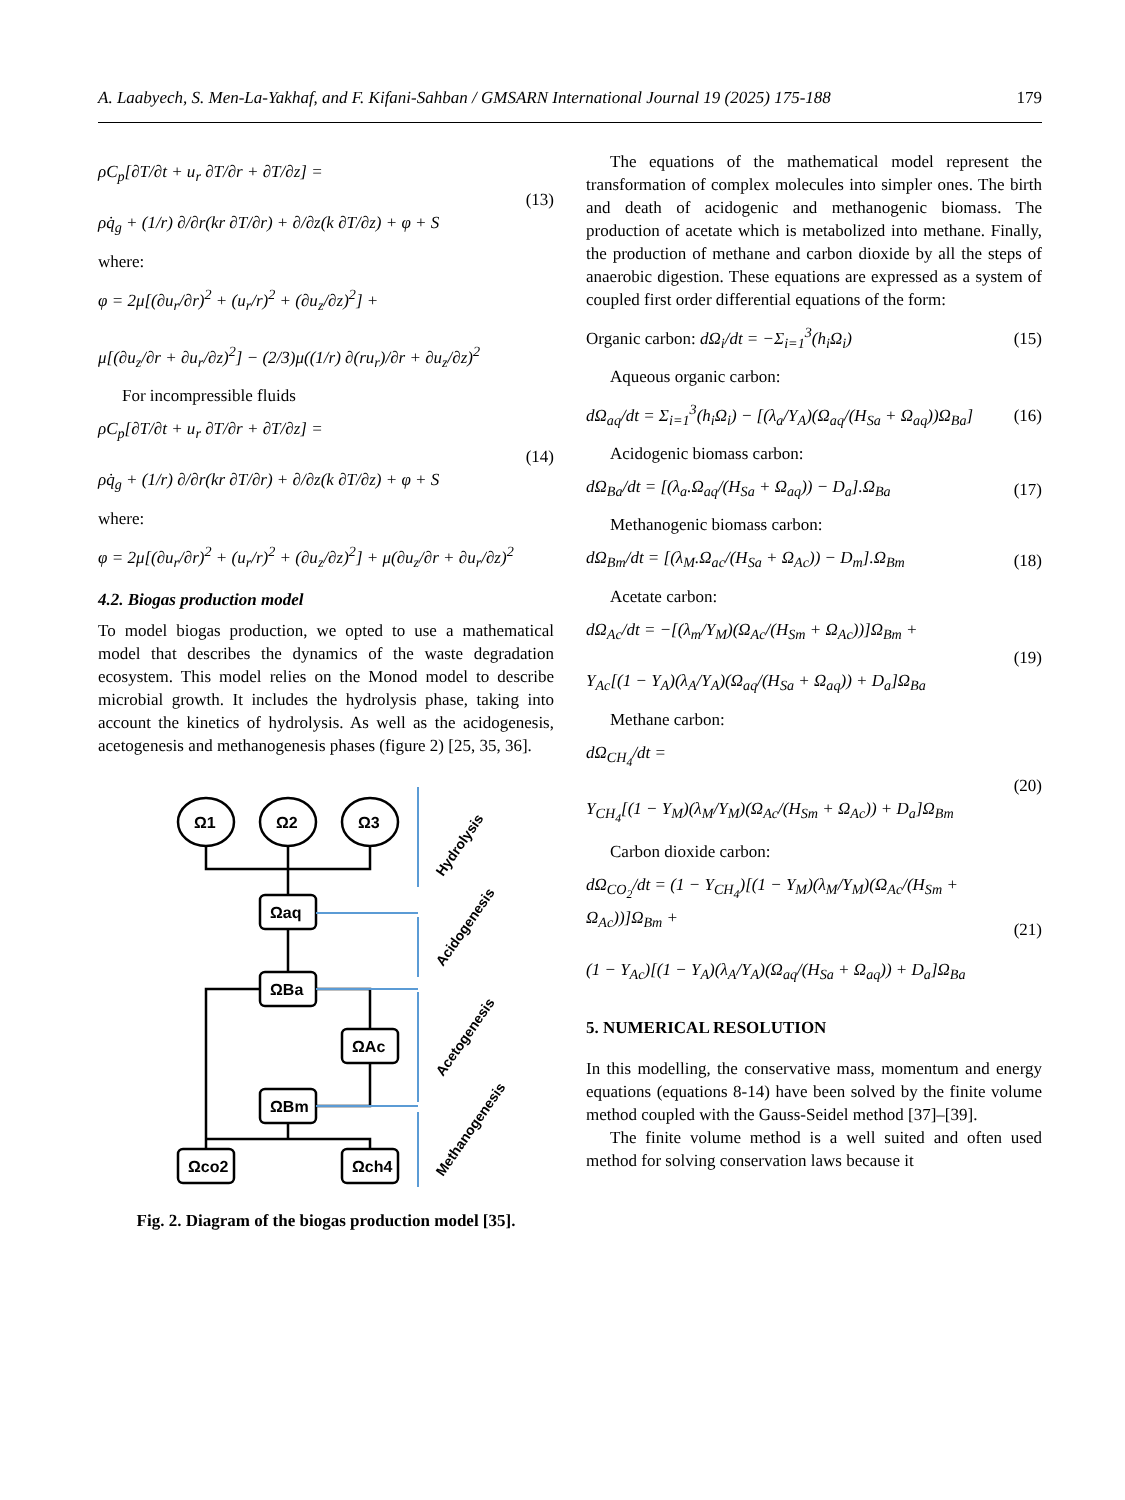A. Laabyech, S. Men-La-Yakhaf, and F. Kifani-Sahban / GMSARN International Journal 19 (2025) 175-188 179
ρC<sub>p</sub>[∂T/∂t + u<sub>r</sub> ∂T/∂r + ∂T/∂z] =
ρq̇<sub>g</sub> + (1/r) ∂/∂r(kr ∂T/∂r) + ∂/∂z(k ∂T/∂z) + φ + S
(13)
where:
φ = 2μ[(∂u<sub>r</sub>/∂r)<sup>2</sup> + (u<sub>r</sub>/r)<sup>2</sup> + (∂u<sub>z</sub>/∂z)<sup>2</sup>] +
μ[(∂u<sub>z</sub>/∂r + ∂u<sub>r</sub>/∂z)<sup>2</sup>] − (2/3)μ((1/r) ∂(ru<sub>r</sub>)/∂r + ∂u<sub>z</sub>/∂z)<sup>2</sup>
For incompressible fluids
ρC<sub>p</sub>[∂T/∂t + u<sub>r</sub> ∂T/∂r + ∂T/∂z] =
ρq̇<sub>g</sub> + (1/r) ∂/∂r(kr ∂T/∂r) + ∂/∂z(k ∂T/∂z) + φ + S
(14)
where:
φ = 2μ[(∂u<sub>r</sub>/∂r)<sup>2</sup> + (u<sub>r</sub>/r)<sup>2</sup> + (∂u<sub>z</sub>/∂z)<sup>2</sup>] + μ(∂u<sub>z</sub>/∂r + ∂u<sub>r</sub>/∂z)<sup>2</sup>
4.2. Biogas production model
To model biogas production, we opted to use a mathematical model that describes the dynamics of the waste degradation ecosystem. This model relies on the Monod model to describe microbial growth. It includes the hydrolysis phase, taking into account the kinetics of hydrolysis. As well as the acidogenesis, acetogenesis and methanogenesis phases (figure 2) [25, 35, 36].
Ω1
Ω2
Ω3
Ωaq
ΩBa
ΩAc
ΩBm
Ωco2
Ωch4
Hydrolysis
Acidogenesis
Acetogenesis
Methanogenesis
Fig. 2. Diagram of the biogas production model [35].
The equations of the mathematical model represent the transformation of complex molecules into simpler ones. The birth and death of acidogenic and methanogenic biomass. The production of acetate which is metabolized into methane. Finally, the production of methane and carbon dioxide by all the steps of anaerobic digestion. These equations are expressed as a system of coupled first order differential equations of the form:
Organic carbon: dΩ<sub>i</sub>/dt = −Σ<sub>i=1</sub><sup>3</sup>(h<sub>i</sub>Ω<sub>i</sub>)
(15)
Aqueous organic carbon:
dΩ<sub>aq</sub>/dt = Σ<sub>i=1</sub><sup>3</sup>(h<sub>i</sub>Ω<sub>i</sub>) − [(λ<sub>a</sub>/Y<sub>A</sub>)(Ω<sub>aq</sub>/(H<sub>Sa</sub> + Ω<sub>aq</sub>))Ω<sub>Ba</sub>]
(16)
Acidogenic biomass carbon:
dΩ<sub>Ba</sub>/dt = [(λ<sub>a</sub>.Ω<sub>aq</sub>/(H<sub>Sa</sub> + Ω<sub>aq</sub>)) − D<sub>a</sub>].Ω<sub>Ba</sub>
(17)
Methanogenic biomass carbon:
dΩ<sub>Bm</sub>/dt = [(λ<sub>M</sub>.Ω<sub>ac</sub>/(H<sub>Sa</sub> + Ω<sub>Ac</sub>)) − D<sub>m</sub>].Ω<sub>Bm</sub>
(18)
Acetate carbon:
dΩ<sub>Ac</sub>/dt = −[(λ<sub>m</sub>/Y<sub>M</sub>)(Ω<sub>Ac</sub>/(H<sub>Sm</sub> + Ω<sub>Ac</sub>))]Ω<sub>Bm</sub> +
Y<sub>Ac</sub>[(1 − Y<sub>A</sub>)(λ<sub>A</sub>/Y<sub>A</sub>)(Ω<sub>aq</sub>/(H<sub>Sa</sub> + Ω<sub>aq</sub>)) + D<sub>a</sub>]Ω<sub>Ba</sub>
(19)
Methane carbon:
dΩ<sub>CH<sub>4</sub></sub>/dt =
Y<sub>CH<sub>4</sub></sub>[(1 − Y<sub>M</sub>)(λ<sub>M</sub>/Y<sub>M</sub>)(Ω<sub>Ac</sub>/(H<sub>Sm</sub> + Ω<sub>Ac</sub>)) + D<sub>a</sub>]Ω<sub>Bm</sub>
(20)
Carbon dioxide carbon:
dΩ<sub>CO<sub>2</sub></sub>/dt = (1 − Y<sub>CH<sub>4</sub></sub>)[(1 − Y<sub>M</sub>)(λ<sub>M</sub>/Y<sub>M</sub>)(Ω<sub>Ac</sub>/(H<sub>Sm</sub> + Ω<sub>Ac</sub>))]Ω<sub>Bm</sub> +
(1 − Y<sub>Ac</sub>)[(1 − Y<sub>A</sub>)(λ<sub>A</sub>/Y<sub>A</sub>)(Ω<sub>aq</sub>/(H<sub>Sa</sub> + Ω<sub>aq</sub>)) + D<sub>a</sub>]Ω<sub>Ba</sub>
(21)
5. NUMERICAL RESOLUTION
In this modelling, the conservative mass, momentum and energy equations (equations 8-14) have been solved by the finite volume method coupled with the Gauss-Seidel method [37]–[39].
The finite volume method is a well suited and often used method for solving conservation laws because it